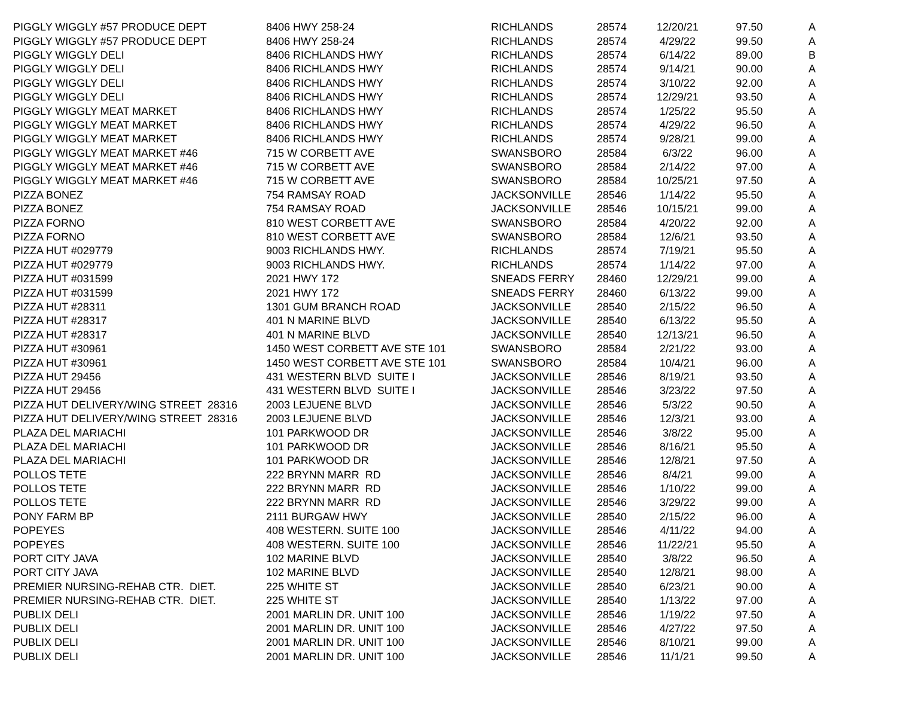| PIGGLY WIGGLY #57 PRODUCE DEPT | 8406 HWY 258-24 | RICHLANDS | 28574 | 12/20/21 | 97.50 | A |
| PIGGLY WIGGLY #57 PRODUCE DEPT | 8406 HWY 258-24 | RICHLANDS | 28574 | 4/29/22 | 99.50 | A |
| PIGGLY WIGGLY DELI | 8406 RICHLANDS HWY | RICHLANDS | 28574 | 6/14/22 | 89.00 | B |
| PIGGLY WIGGLY DELI | 8406 RICHLANDS HWY | RICHLANDS | 28574 | 9/14/21 | 90.00 | A |
| PIGGLY WIGGLY DELI | 8406 RICHLANDS HWY | RICHLANDS | 28574 | 3/10/22 | 92.00 | A |
| PIGGLY WIGGLY DELI | 8406 RICHLANDS HWY | RICHLANDS | 28574 | 12/29/21 | 93.50 | A |
| PIGGLY WIGGLY MEAT MARKET | 8406 RICHLANDS HWY | RICHLANDS | 28574 | 1/25/22 | 95.50 | A |
| PIGGLY WIGGLY MEAT MARKET | 8406 RICHLANDS HWY | RICHLANDS | 28574 | 4/29/22 | 96.50 | A |
| PIGGLY WIGGLY MEAT MARKET | 8406 RICHLANDS HWY | RICHLANDS | 28574 | 9/28/21 | 99.00 | A |
| PIGGLY WIGGLY MEAT MARKET #46 | 715 W CORBETT AVE | SWANSBORO | 28584 | 6/3/22 | 96.00 | A |
| PIGGLY WIGGLY MEAT MARKET #46 | 715 W CORBETT AVE | SWANSBORO | 28584 | 2/14/22 | 97.00 | A |
| PIGGLY WIGGLY MEAT MARKET #46 | 715 W CORBETT AVE | SWANSBORO | 28584 | 10/25/21 | 97.50 | A |
| PIZZA BONEZ | 754 RAMSAY ROAD | JACKSONVILLE | 28546 | 1/14/22 | 95.50 | A |
| PIZZA BONEZ | 754 RAMSAY ROAD | JACKSONVILLE | 28546 | 10/15/21 | 99.00 | A |
| PIZZA FORNO | 810 WEST CORBETT AVE | SWANSBORO | 28584 | 4/20/22 | 92.00 | A |
| PIZZA FORNO | 810 WEST CORBETT AVE | SWANSBORO | 28584 | 12/6/21 | 93.50 | A |
| PIZZA HUT #029779 | 9003 RICHLANDS HWY. | RICHLANDS | 28574 | 7/19/21 | 95.50 | A |
| PIZZA HUT #029779 | 9003 RICHLANDS HWY. | RICHLANDS | 28574 | 1/14/22 | 97.00 | A |
| PIZZA HUT #031599 | 2021 HWY 172 | SNEADS FERRY | 28460 | 12/29/21 | 99.00 | A |
| PIZZA HUT #031599 | 2021 HWY 172 | SNEADS FERRY | 28460 | 6/13/22 | 99.00 | A |
| PIZZA HUT #28311 | 1301 GUM BRANCH ROAD | JACKSONVILLE | 28540 | 2/15/22 | 96.50 | A |
| PIZZA HUT #28317 | 401 N MARINE BLVD | JACKSONVILLE | 28540 | 6/13/22 | 95.50 | A |
| PIZZA HUT #28317 | 401 N MARINE BLVD | JACKSONVILLE | 28540 | 12/13/21 | 96.50 | A |
| PIZZA HUT #30961 | 1450 WEST CORBETT AVE STE 101 | SWANSBORO | 28584 | 2/21/22 | 93.00 | A |
| PIZZA HUT #30961 | 1450 WEST CORBETT AVE STE 101 | SWANSBORO | 28584 | 10/4/21 | 96.00 | A |
| PIZZA HUT 29456 | 431 WESTERN BLVD SUITE I | JACKSONVILLE | 28546 | 8/19/21 | 93.50 | A |
| PIZZA HUT 29456 | 431 WESTERN BLVD SUITE I | JACKSONVILLE | 28546 | 3/23/22 | 97.50 | A |
| PIZZA HUT DELIVERY/WING STREET 28316 | 2003 LEJUENE BLVD | JACKSONVILLE | 28546 | 5/3/22 | 90.50 | A |
| PIZZA HUT DELIVERY/WING STREET 28316 | 2003 LEJUENE BLVD | JACKSONVILLE | 28546 | 12/3/21 | 93.00 | A |
| PLAZA DEL MARIACHI | 101 PARKWOOD DR | JACKSONVILLE | 28546 | 3/8/22 | 95.00 | A |
| PLAZA DEL MARIACHI | 101 PARKWOOD DR | JACKSONVILLE | 28546 | 8/16/21 | 95.50 | A |
| PLAZA DEL MARIACHI | 101 PARKWOOD DR | JACKSONVILLE | 28546 | 12/8/21 | 97.50 | A |
| POLLOS TETE | 222 BRYNN MARR RD | JACKSONVILLE | 28546 | 8/4/21 | 99.00 | A |
| POLLOS TETE | 222 BRYNN MARR RD | JACKSONVILLE | 28546 | 1/10/22 | 99.00 | A |
| POLLOS TETE | 222 BRYNN MARR RD | JACKSONVILLE | 28546 | 3/29/22 | 99.00 | A |
| PONY FARM BP | 2111 BURGAW HWY | JACKSONVILLE | 28540 | 2/15/22 | 96.00 | A |
| POPEYES | 408 WESTERN. SUITE 100 | JACKSONVILLE | 28546 | 4/11/22 | 94.00 | A |
| POPEYES | 408 WESTERN. SUITE 100 | JACKSONVILLE | 28546 | 11/22/21 | 95.50 | A |
| PORT CITY JAVA | 102 MARINE BLVD | JACKSONVILLE | 28540 | 3/8/22 | 96.50 | A |
| PORT CITY JAVA | 102 MARINE BLVD | JACKSONVILLE | 28540 | 12/8/21 | 98.00 | A |
| PREMIER NURSING-REHAB CTR. DIET. | 225 WHITE ST | JACKSONVILLE | 28540 | 6/23/21 | 90.00 | A |
| PREMIER NURSING-REHAB CTR. DIET. | 225 WHITE ST | JACKSONVILLE | 28540 | 1/13/22 | 97.00 | A |
| PUBLIX DELI | 2001 MARLIN DR. UNIT 100 | JACKSONVILLE | 28546 | 1/19/22 | 97.50 | A |
| PUBLIX DELI | 2001 MARLIN DR. UNIT 100 | JACKSONVILLE | 28546 | 4/27/22 | 97.50 | A |
| PUBLIX DELI | 2001 MARLIN DR. UNIT 100 | JACKSONVILLE | 28546 | 8/10/21 | 99.00 | A |
| PUBLIX DELI | 2001 MARLIN DR. UNIT 100 | JACKSONVILLE | 28546 | 11/1/21 | 99.50 | A |